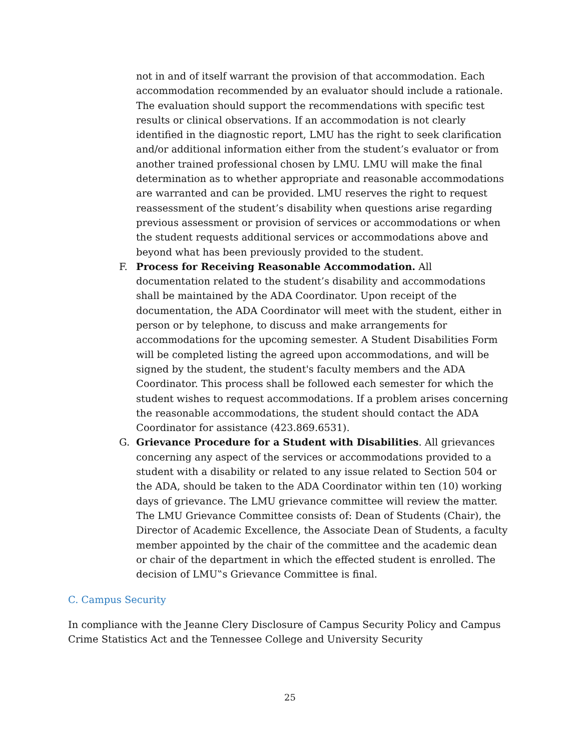not in and of itself warrant the provision of that accommodation. Each accommodation recommended by an evaluator should include a rationale. The evaluation should support the recommendations with specific test results or clinical observations. If an accommodation is not clearly identified in the diagnostic report, LMU has the right to seek clarification and/or additional information either from the student’s evaluator or from another trained professional chosen by LMU. LMU will make the final determination as to whether appropriate and reasonable accommodations are warranted and can be provided. LMU reserves the right to request reassessment of the student’s disability when questions arise regarding previous assessment or provision of services or accommodations or when the student requests additional services or accommodations above and beyond what has been previously provided to the student.
F. Process for Receiving Reasonable Accommodation. All documentation related to the student’s disability and accommodations shall be maintained by the ADA Coordinator. Upon receipt of the documentation, the ADA Coordinator will meet with the student, either in person or by telephone, to discuss and make arrangements for accommodations for the upcoming semester. A Student Disabilities Form will be completed listing the agreed upon accommodations, and will be signed by the student, the student's faculty members and the ADA Coordinator. This process shall be followed each semester for which the student wishes to request accommodations. If a problem arises concerning the reasonable accommodations, the student should contact the ADA Coordinator for assistance (423.869.6531).
G. Grievance Procedure for a Student with Disabilities. All grievances concerning any aspect of the services or accommodations provided to a student with a disability or related to any issue related to Section 504 or the ADA, should be taken to the ADA Coordinator within ten (10) working days of grievance. The LMU grievance committee will review the matter. The LMU Grievance Committee consists of: Dean of Students (Chair), the Director of Academic Excellence, the Associate Dean of Students, a faculty member appointed by the chair of the committee and the academic dean or chair of the department in which the effected student is enrolled. The decision of LMU‟s Grievance Committee is final.
C. Campus Security
In compliance with the Jeanne Clery Disclosure of Campus Security Policy and Campus Crime Statistics Act and the Tennessee College and University Security
25